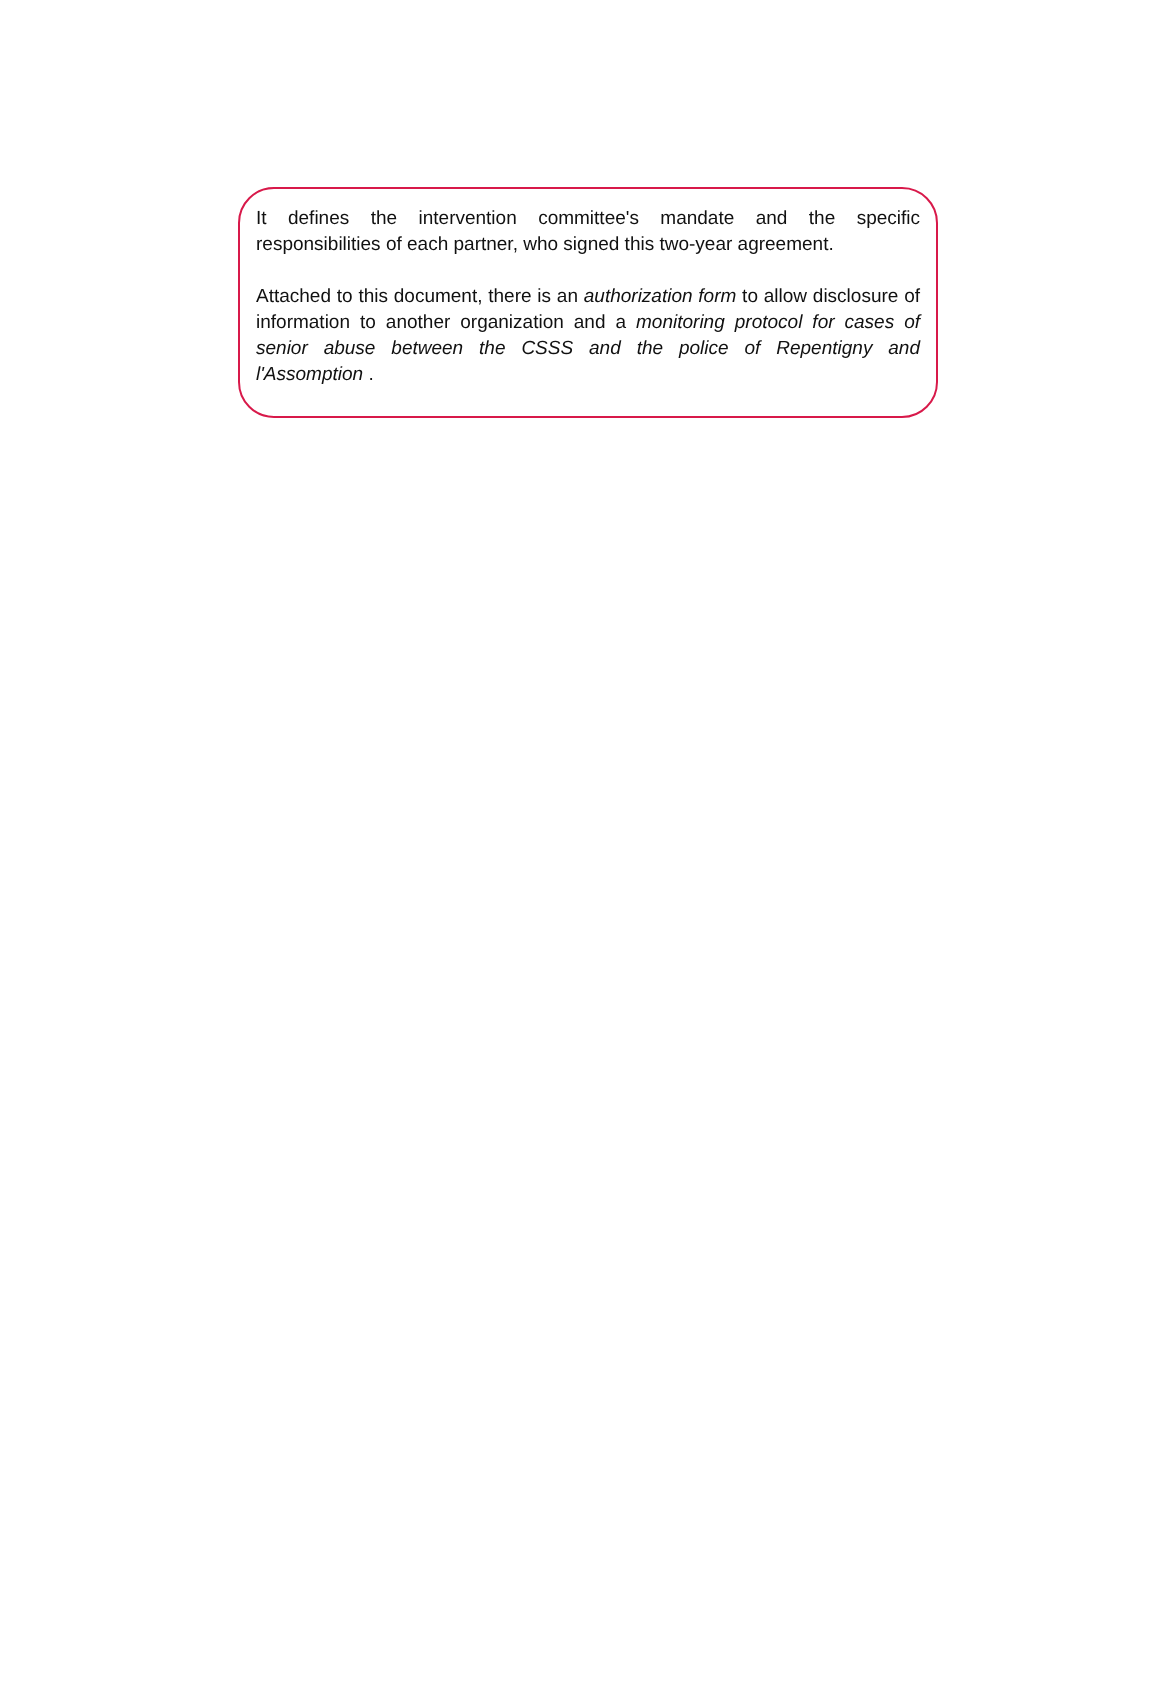It defines the intervention committee's mandate and the specific responsibilities of each partner, who signed this two-year agreement.
Attached to this document, there is an authorization form to allow disclosure of information to another organization and a monitoring protocol for cases of senior abuse between the CSSS and the police of Repentigny and l'Assomption .